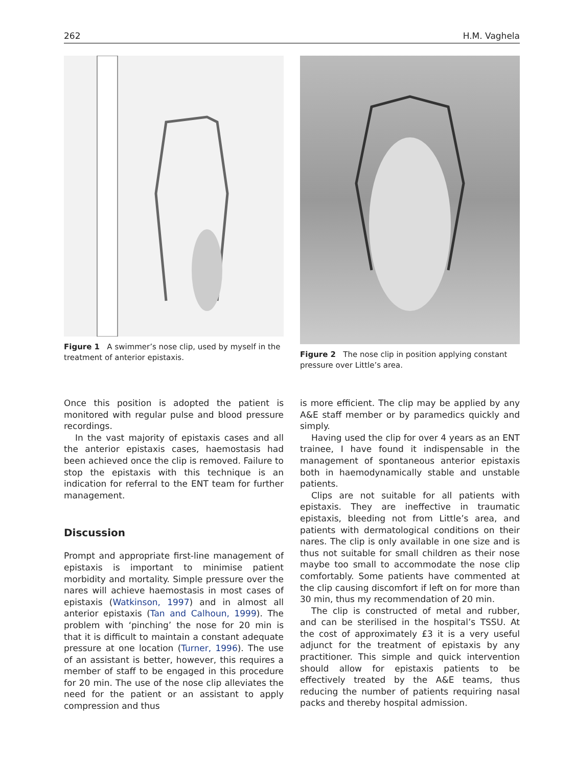262 H.M. Vaghela
Figure 1 A swimmer’s nose clip, used by myself in the treatment of anterior epistaxis.
Figure 2 The nose clip in position applying constant pressure over Little’s area.
Once this position is adopted the patient is monitored with regular pulse and blood pressure recordings.
In the vast majority of epistaxis cases and all the anterior epistaxis cases, haemostasis had been achieved once the clip is removed. Failure to stop the epistaxis with this technique is an indication for referral to the ENT team for further management.
Discussion
Prompt and appropriate first-line management of epistaxis is important to minimise patient morbidity and mortality. Simple pressure over the nares will achieve haemostasis in most cases of epistaxis (Watkinson, 1997) and in almost all anterior epistaxis (Tan and Calhoun, 1999). The problem with ‘pinching’ the nose for 20 min is that it is difficult to maintain a constant adequate pressure at one location (Turner, 1996). The use of an assistant is better, however, this requires a member of staff to be engaged in this procedure for 20 min. The use of the nose clip alleviates the need for the patient or an assistant to apply compression and thus
is more efficient. The clip may be applied by any A&E staff member or by paramedics quickly and simply.
Having used the clip for over 4 years as an ENT trainee, I have found it indispensable in the management of spontaneous anterior epistaxis both in haemodynamically stable and unstable patients.
Clips are not suitable for all patients with epistaxis. They are ineffective in traumatic epistaxis, bleeding not from Little’s area, and patients with dermatological conditions on their nares. The clip is only available in one size and is thus not suitable for small children as their nose maybe too small to accommodate the nose clip comfortably. Some patients have commented at the clip causing discomfort if left on for more than 30 min, thus my recommendation of 20 min.
The clip is constructed of metal and rubber, and can be sterilised in the hospital’s TSSU. At the cost of approximately £3 it is a very useful adjunct for the treatment of epistaxis by any practitioner. This simple and quick intervention should allow for epistaxis patients to be effectively treated by the A&E teams, thus reducing the number of patients requiring nasal packs and thereby hospital admission.